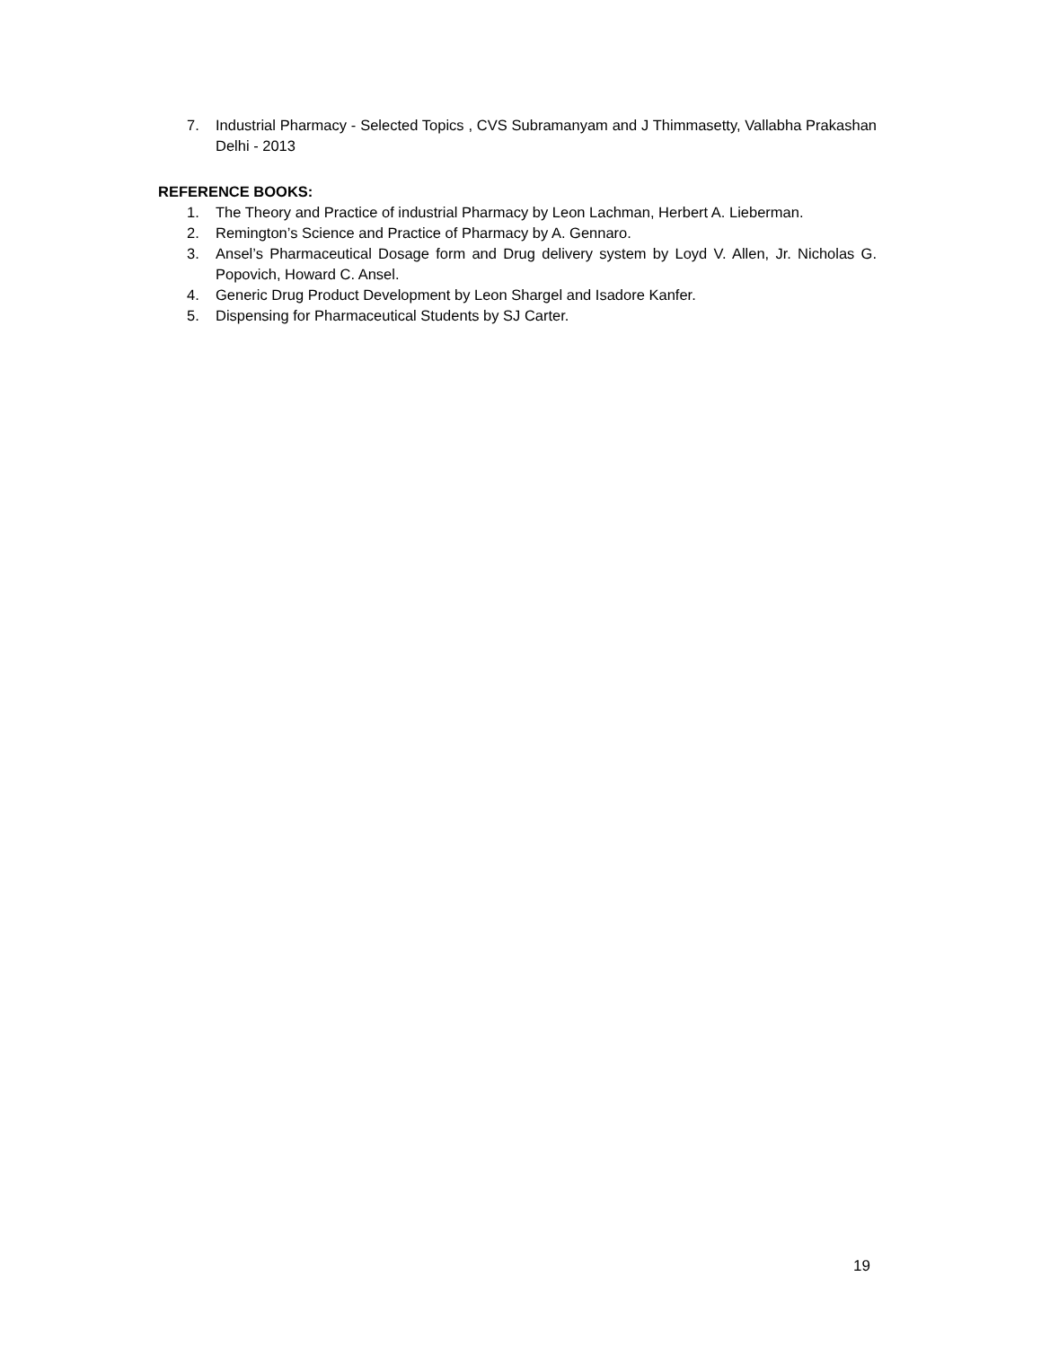7. Industrial Pharmacy - Selected Topics , CVS Subramanyam and J Thimmasetty, Vallabha Prakashan Delhi - 2013
REFERENCE BOOKS:
1. The Theory and Practice of industrial Pharmacy by Leon Lachman, Herbert A. Lieberman.
2. Remington’s Science and Practice of Pharmacy by A. Gennaro.
3. Ansel’s Pharmaceutical Dosage form and Drug delivery system by Loyd V. Allen, Jr. Nicholas G. Popovich, Howard C. Ansel.
4. Generic Drug Product Development by Leon Shargel and Isadore Kanfer.
5. Dispensing for Pharmaceutical Students by SJ Carter.
19